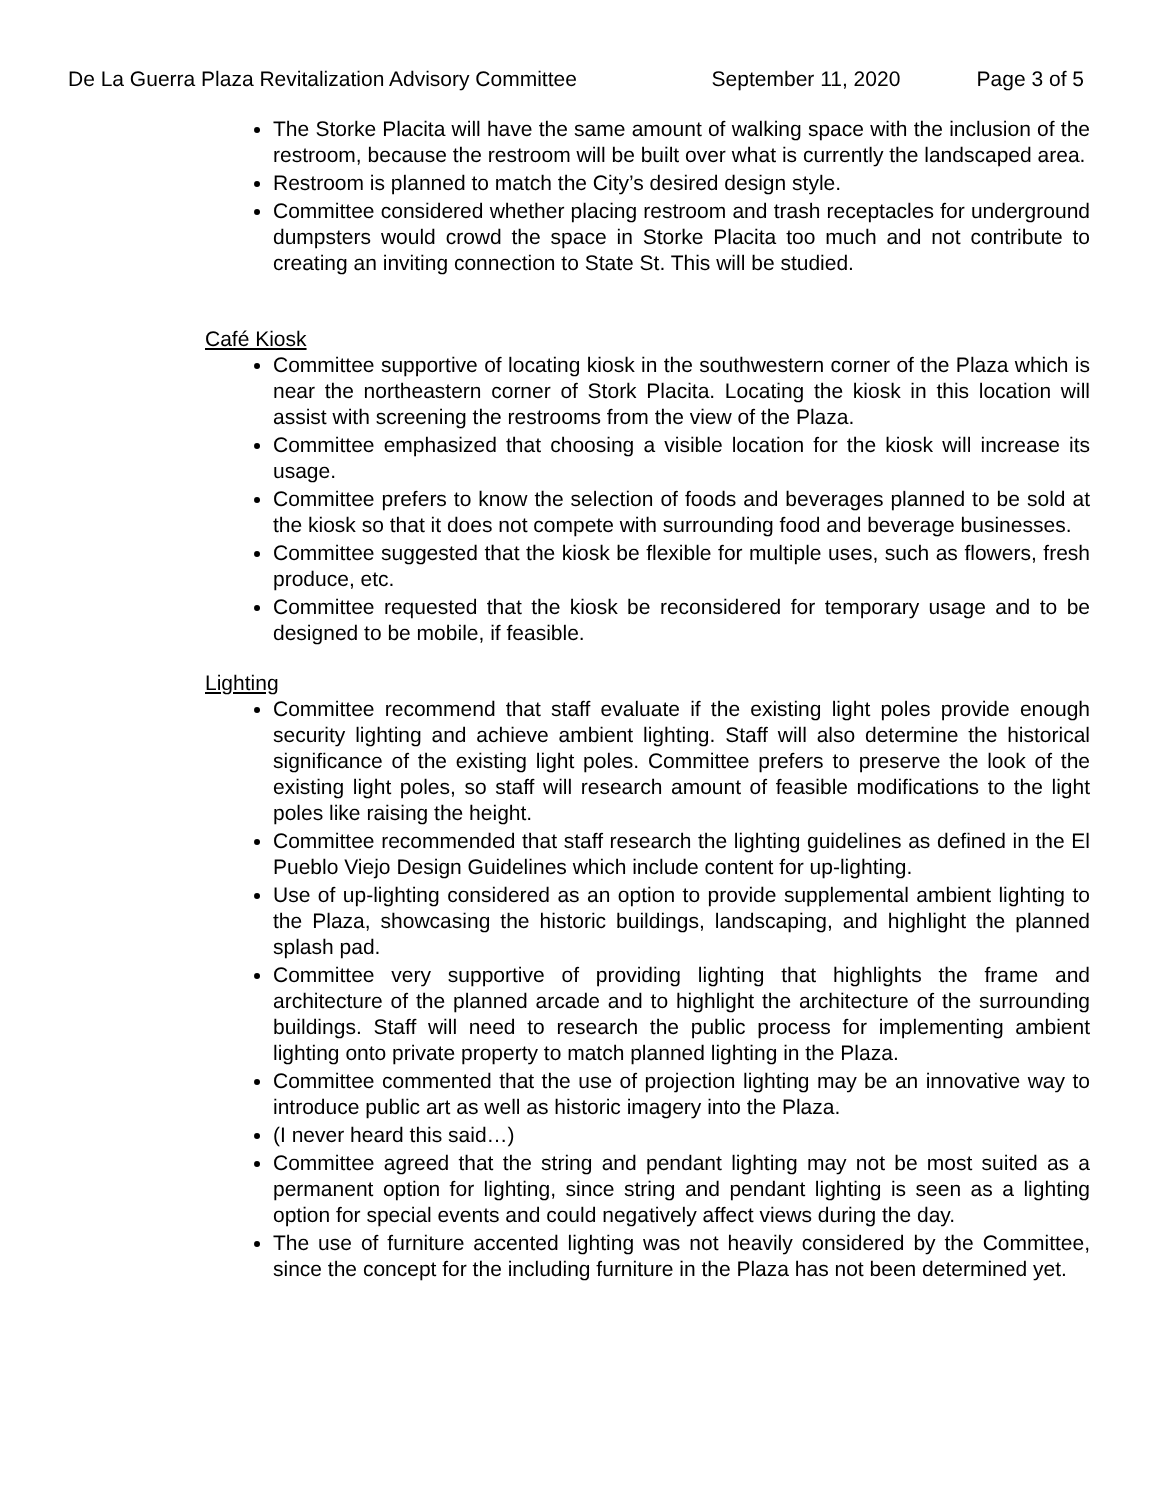De La Guerra Plaza Revitalization Advisory Committee September 11, 2020 Page 3 of 5
The Storke Placita will have the same amount of walking space with the inclusion of the restroom, because the restroom will be built over what is currently the landscaped area.
Restroom is planned to match the City’s desired design style.
Committee considered whether placing restroom and trash receptacles for underground dumpsters would crowd the space in Storke Placita too much and not contribute to creating an inviting connection to State St. This will be studied.
Café Kiosk
Committee supportive of locating kiosk in the southwestern corner of the Plaza which is near the northeastern corner of Stork Placita. Locating the kiosk in this location will assist with screening the restrooms from the view of the Plaza.
Committee emphasized that choosing a visible location for the kiosk will increase its usage.
Committee prefers to know the selection of foods and beverages planned to be sold at the kiosk so that it does not compete with surrounding food and beverage businesses.
Committee suggested that the kiosk be flexible for multiple uses, such as flowers, fresh produce, etc.
Committee requested that the kiosk be reconsidered for temporary usage and to be designed to be mobile, if feasible.
Lighting
Committee recommend that staff evaluate if the existing light poles provide enough security lighting and achieve ambient lighting. Staff will also determine the historical significance of the existing light poles. Committee prefers to preserve the look of the existing light poles, so staff will research amount of feasible modifications to the light poles like raising the height.
Committee recommended that staff research the lighting guidelines as defined in the El Pueblo Viejo Design Guidelines which include content for up-lighting.
Use of up-lighting considered as an option to provide supplemental ambient lighting to the Plaza, showcasing the historic buildings, landscaping, and highlight the planned splash pad.
Committee very supportive of providing lighting that highlights the frame and architecture of the planned arcade and to highlight the architecture of the surrounding buildings. Staff will need to research the public process for implementing ambient lighting onto private property to match planned lighting in the Plaza.
Committee commented that the use of projection lighting may be an innovative way to introduce public art as well as historic imagery into the Plaza.
(I never heard this said…)
Committee agreed that the string and pendant lighting may not be most suited as a permanent option for lighting, since string and pendant lighting is seen as a lighting option for special events and could negatively affect views during the day.
The use of furniture accented lighting was not heavily considered by the Committee, since the concept for the including furniture in the Plaza has not been determined yet.